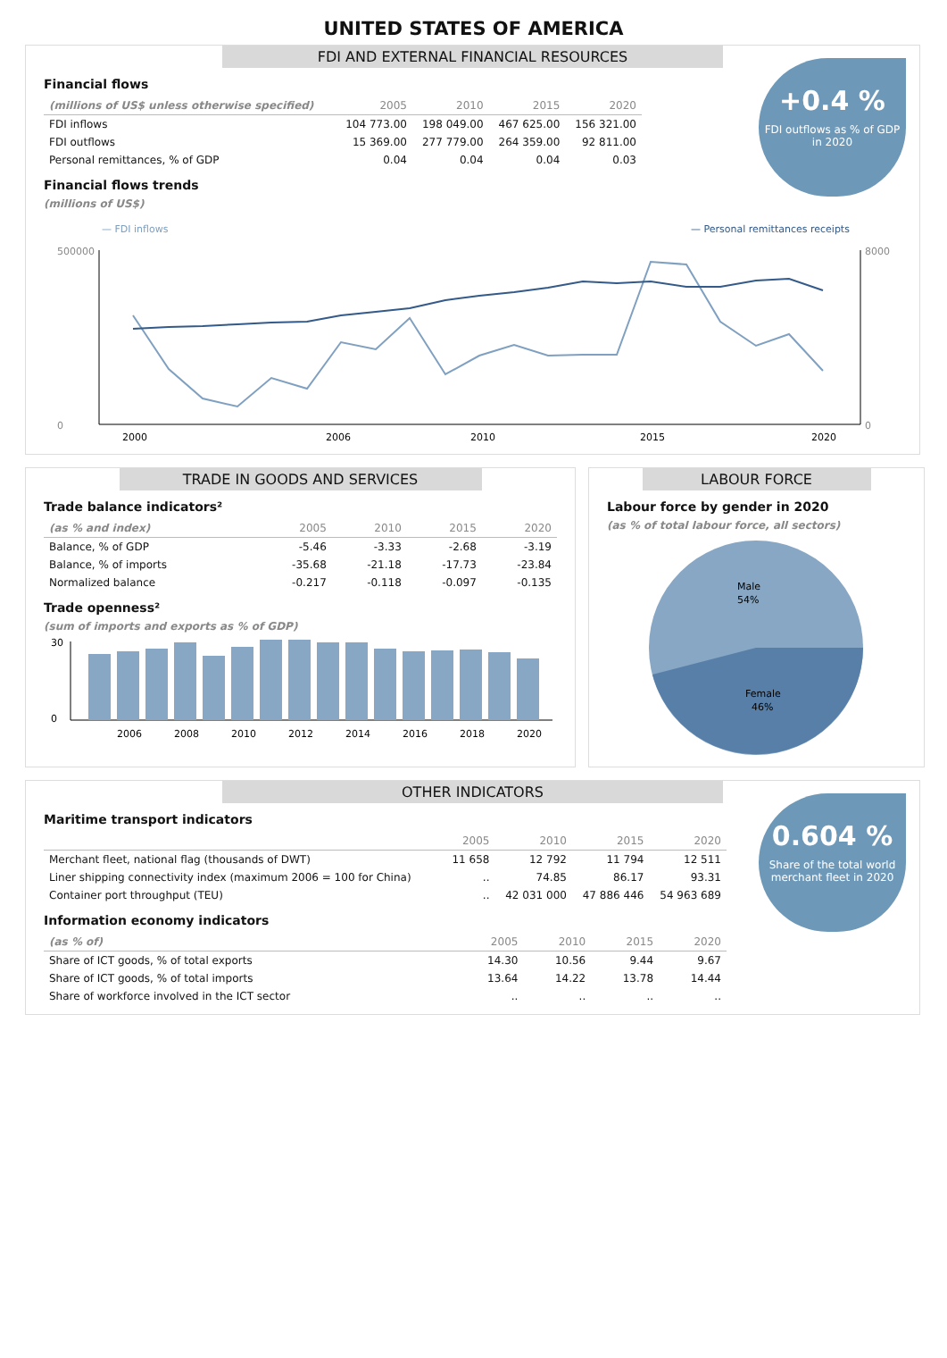UNITED STATES OF AMERICA
FDI AND EXTERNAL FINANCIAL RESOURCES
+0.4 %
FDI outflows as % of GDP in 2020
Financial flows
| (millions of US$ unless otherwise specified) | 2005 | 2010 | 2015 | 2020 |
| --- | --- | --- | --- | --- |
| FDI inflows | 104 773.00 | 198 049.00 | 467 625.00 | 156 321.00 |
| FDI outflows | 15 369.00 | 277 779.00 | 264 359.00 | 92 811.00 |
| Personal remittances, % of GDP | 0.04 | 0.04 | 0.04 | 0.03 |
Financial flows trends
(millions of US$)
— FDI inflows
— Personal remittances receipts
500000
0
8000
0
2000
2006
2010
2015
2020
TRADE IN GOODS AND SERVICES
Trade balance indicators²
| (as % and index) | 2005 | 2010 | 2015 | 2020 |
| --- | --- | --- | --- | --- |
| Balance, % of GDP | -5.46 | -3.33 | -2.68 | -3.19 |
| Balance, % of imports | -35.68 | -21.18 | -17.73 | -23.84 |
| Normalized balance | -0.217 | -0.118 | -0.097 | -0.135 |
Trade openness²
(sum of imports and exports as % of GDP)
30
0
2006
2008
2010
2012
2014
2016
2018
2020
LABOUR FORCE
Labour force by gender in 2020
(as % of total labour force, all sectors)
Male
54%
Female
46%
OTHER INDICATORS
0.604 %
Share of the total world merchant fleet in 2020
Maritime transport indicators
| | 2005 | 2010 | 2015 | 2020 |
| --- | --- | --- | --- | --- |
| Merchant fleet, national flag (thousands of DWT) | 11 658 | 12 792 | 11 794 | 12 511 |
| Liner shipping connectivity index (maximum 2006 = 100 for China) | .. | 74.85 | 86.17 | 93.31 |
| Container port throughput (TEU) | .. | 42 031 000 | 47 886 446 | 54 963 689 |
Information economy indicators
| (as % of) | 2005 | 2010 | 2015 | 2020 |
| --- | --- | --- | --- | --- |
| Share of ICT goods, % of total exports | 14.30 | 10.56 | 9.44 | 9.67 |
| Share of ICT goods, % of total imports | 13.64 | 14.22 | 13.78 | 14.44 |
| Share of workforce involved in the ICT sector | .. | .. | .. | .. |